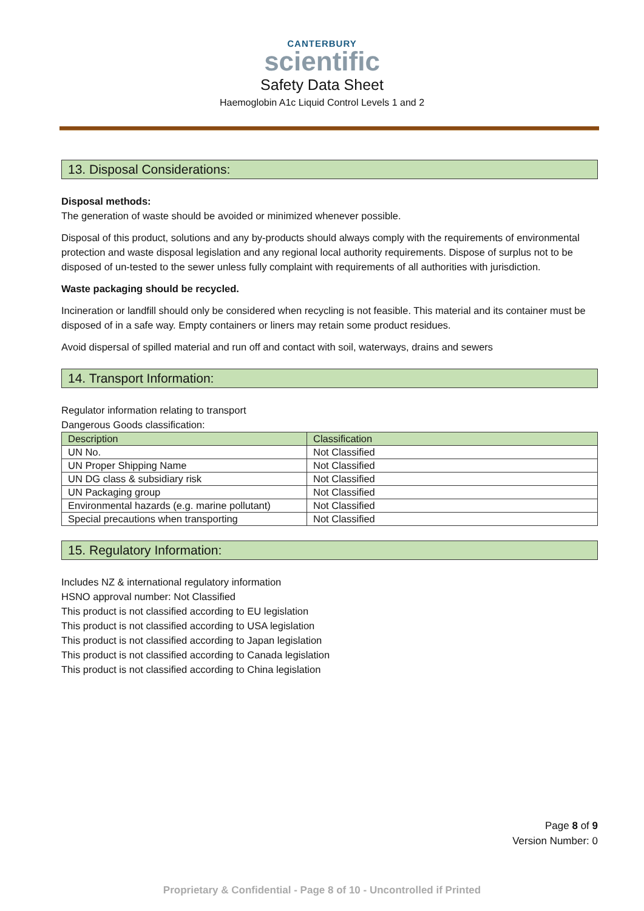CANTERBURY
scientific
Safety Data Sheet
Haemoglobin A1c Liquid Control Levels 1 and 2
13. Disposal Considerations:
Disposal methods:
The generation of waste should be avoided or minimized whenever possible.
Disposal of this product, solutions and any by-products should always comply with the requirements of environmental protection and waste disposal legislation and any regional local authority requirements. Dispose of surplus not to be disposed of un-tested to the sewer unless fully complaint with requirements of all authorities with jurisdiction.
Waste packaging should be recycled.
Incineration or landfill should only be considered when recycling is not feasible. This material and its container must be disposed of in a safe way. Empty containers or liners may retain some product residues.
Avoid dispersal of spilled material and run off and contact with soil, waterways, drains and sewers
14. Transport Information:
Regulator information relating to transport
Dangerous Goods classification:
| Description | Classification |
| --- | --- |
| UN No. | Not Classified |
| UN Proper Shipping Name | Not Classified |
| UN DG class & subsidiary risk | Not Classified |
| UN Packaging group | Not Classified |
| Environmental hazards (e.g. marine pollutant) | Not Classified |
| Special precautions when transporting | Not Classified |
15. Regulatory Information:
Includes NZ & international regulatory information
HSNO approval number: Not Classified
This product is not classified according to EU legislation
This product is not classified according to USA legislation
This product is not classified according to Japan legislation
This product is not classified according to Canada legislation
This product is not classified according to China legislation
Page 8 of 9
Version Number: 0
Proprietary & Confidential - Page 8 of 10 - Uncontrolled if Printed